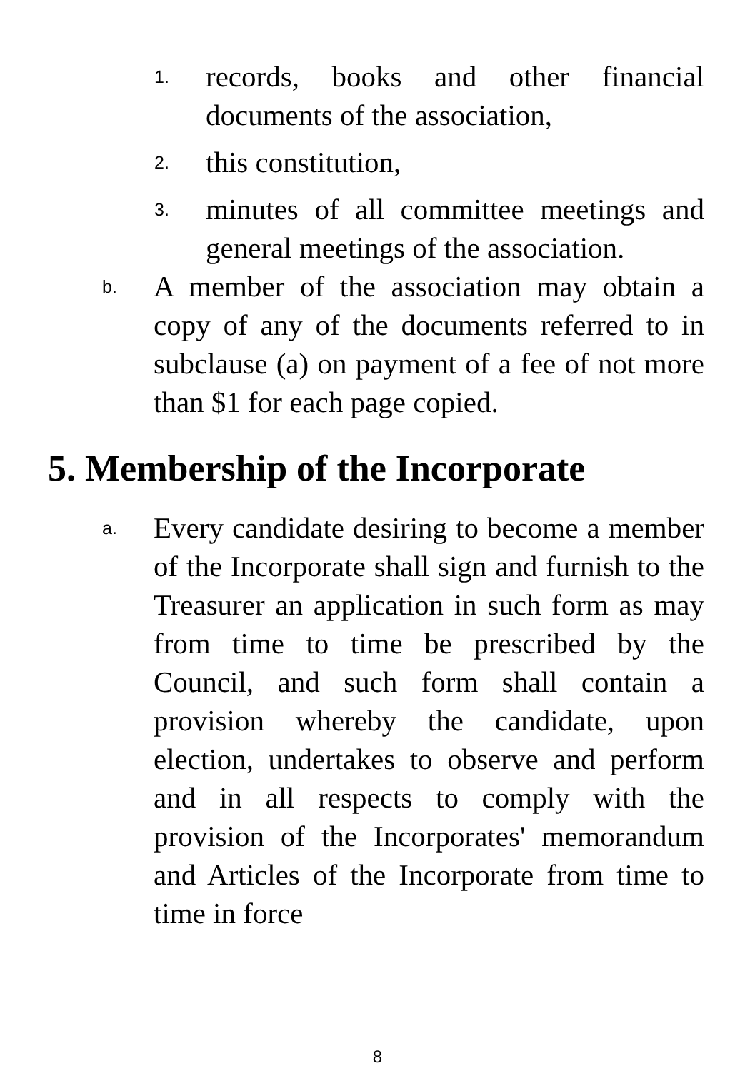1.
records, books and other financial documents of the association,
2.
this constitution,
3.
minutes of all committee meetings and general meetings of the association.
b.
A member of the association may obtain a copy of any of the documents referred to in subclause (a) on payment of a fee of not more than $1 for each page copied.
5. Membership of the Incorporate
a.
Every candidate desiring to become a member of the Incorporate shall sign and furnish to the Treasurer an application in such form as may from time to time be prescribed by the Council, and such form shall contain a provision whereby the candidate, upon election, undertakes to observe and perform and in all respects to comply with the provision of the Incorporates' memorandum and Articles of the Incorporate from time to time in force
8